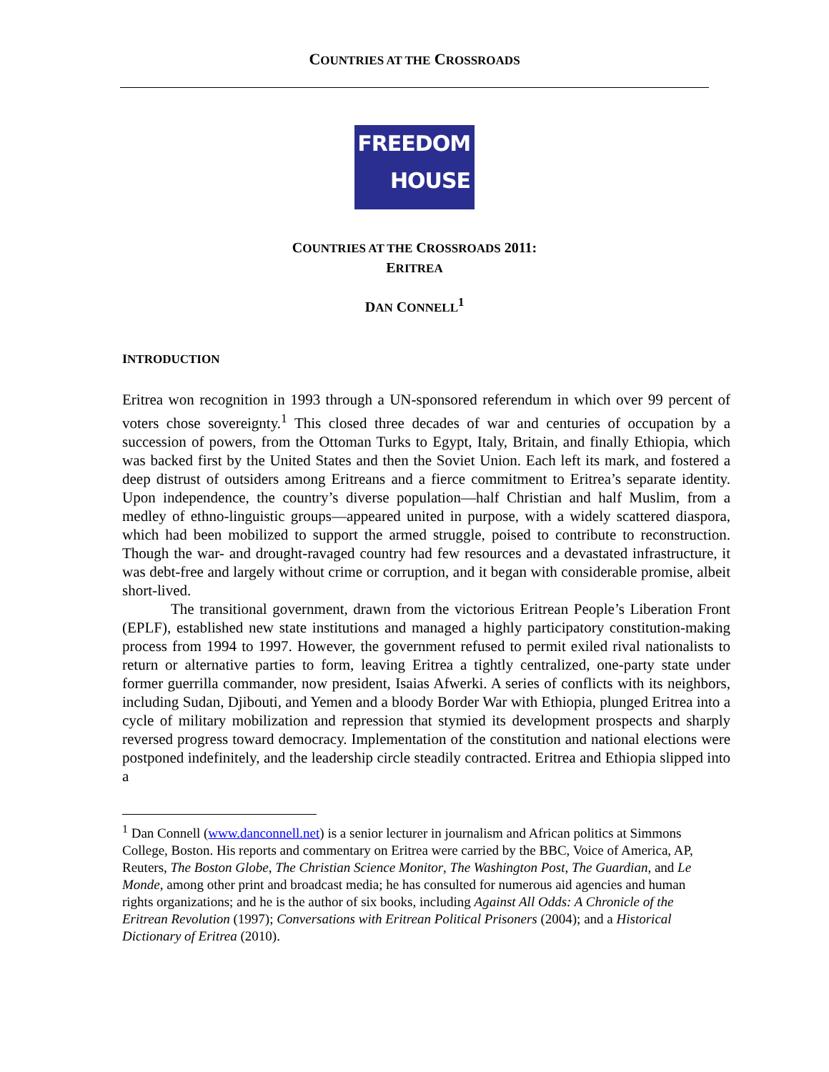COUNTRIES AT THE CROSSROADS
FREEDOM
HOUSE
COUNTRIES AT THE CROSSROADS 2011:
ERITREA
DAN CONNELL<sup>1</sup>
INTRODUCTION
Eritrea won recognition in 1993 through a UN-sponsored referendum in which over 99 percent of voters chose sovereignty.<sup>1</sup> This closed three decades of war and centuries of occupation by a succession of powers, from the Ottoman Turks to Egypt, Italy, Britain, and finally Ethiopia, which was backed first by the United States and then the Soviet Union. Each left its mark, and fostered a deep distrust of outsiders among Eritreans and a fierce commitment to Eritrea’s separate identity. Upon independence, the country’s diverse population—half Christian and half Muslim, from a medley of ethno-linguistic groups—appeared united in purpose, with a widely scattered diaspora, which had been mobilized to support the armed struggle, poised to contribute to reconstruction. Though the war- and drought-ravaged country had few resources and a devastated infrastructure, it was debt-free and largely without crime or corruption, and it began with considerable promise, albeit short-lived.
The transitional government, drawn from the victorious Eritrean People’s Liberation Front (EPLF), established new state institutions and managed a highly participatory constitution-making process from 1994 to 1997. However, the government refused to permit exiled rival nationalists to return or alternative parties to form, leaving Eritrea a tightly centralized, one-party state under former guerrilla commander, now president, Isaias Afwerki. A series of conflicts with its neighbors, including Sudan, Djibouti, and Yemen and a bloody Border War with Ethiopia, plunged Eritrea into a cycle of military mobilization and repression that stymied its development prospects and sharply reversed progress toward democracy. Implementation of the constitution and national elections were postponed indefinitely, and the leadership circle steadily contracted. Eritrea and Ethiopia slipped into a
<sup>1</sup> Dan Connell (www.danconnell.net) is a senior lecturer in journalism and African politics at Simmons College, Boston. His reports and commentary on Eritrea were carried by the BBC, Voice of America, AP, Reuters, The Boston Globe, The Christian Science Monitor, The Washington Post, The Guardian, and Le Monde, among other print and broadcast media; he has consulted for numerous aid agencies and human rights organizations; and he is the author of six books, including Against All Odds: A Chronicle of the Eritrean Revolution (1997); Conversations with Eritrean Political Prisoners (2004); and a Historical Dictionary of Eritrea (2010).